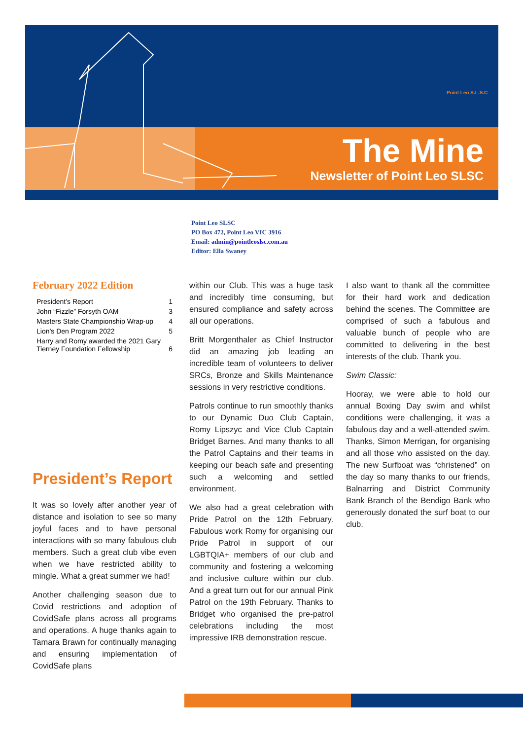Point Leo S.L.S.C
The Mine
Newsletter of Point Leo SLSC
Point Leo SLSC
PO Box 472, Point Leo VIC 3916
Email: admin@pointleoslsc.com.au
Editor: Ella Swaney
February 2022 Edition
| President’s Report | 1 |
| John “Fizzle” Forsyth OAM | 3 |
| Masters State Championship Wrap-up | 4 |
| Lion’s Den Program 2022 | 5 |
| Harry and Romy awarded the 2021 Gary Tierney Foundation Fellowship | 6 |
President’s Report
It was so lovely after another year of distance and isolation to see so many joyful faces and to have personal interactions with so many fabulous club members. Such a great club vibe even when we have restricted ability to mingle. What a great summer we had!
Another challenging season due to Covid restrictions and adoption of CovidSafe plans across all programs and operations. A huge thanks again to Tamara Brawn for continually managing and ensuring implementation of CovidSafe plans
within our Club. This was a huge task and incredibly time consuming, but ensured compliance and safety across all our operations.
Britt Morgenthaler as Chief Instructor did an amazing job leading an incredible team of volunteers to deliver SRCs, Bronze and Skills Maintenance sessions in very restrictive conditions.
Patrols continue to run smoothly thanks to our Dynamic Duo Club Captain, Romy Lipszyc and Vice Club Captain Bridget Barnes. And many thanks to all the Patrol Captains and their teams in keeping our beach safe and presenting such a welcoming and settled environment.
We also had a great celebration with Pride Patrol on the 12th February. Fabulous work Romy for organising our Pride Patrol in support of our LGBTQIA+ members of our club and community and fostering a welcoming and inclusive culture within our club. And a great turn out for our annual Pink Patrol on the 19th February. Thanks to Bridget who organised the pre-patrol celebrations including the most impressive IRB demonstration rescue.
I also want to thank all the committee for their hard work and dedication behind the scenes. The Committee are comprised of such a fabulous and valuable bunch of people who are committed to delivering in the best interests of the club. Thank you.
Swim Classic:
Hooray, we were able to hold our annual Boxing Day swim and whilst conditions were challenging, it was a fabulous day and a well-attended swim. Thanks, Simon Merrigan, for organising and all those who assisted on the day. The new Surfboat was “christened” on the day so many thanks to our friends, Balnarring and District Community Bank Branch of the Bendigo Bank who generously donated the surf boat to our club.